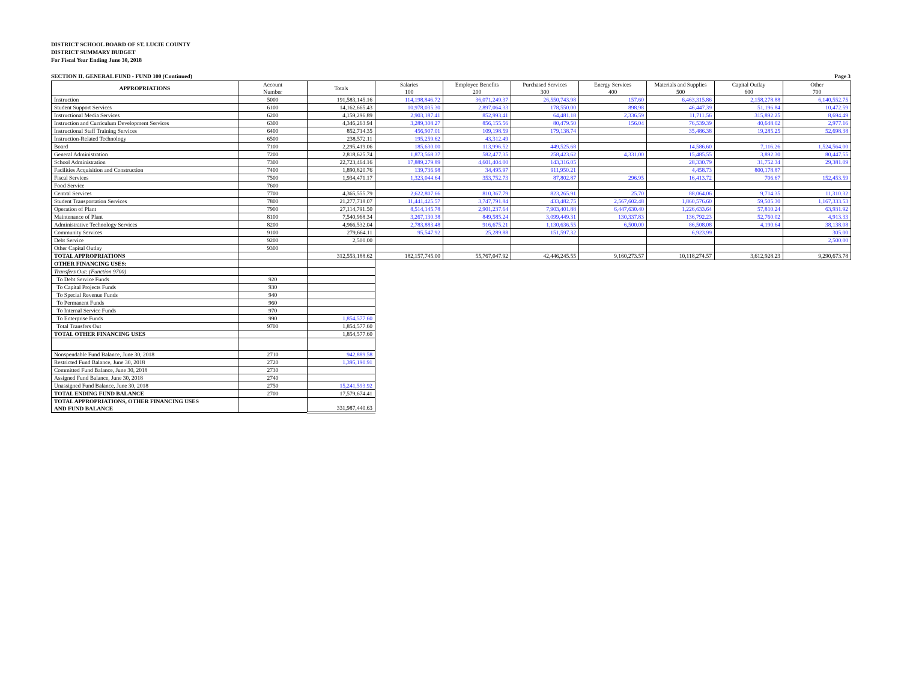DISTRICT SCHOOL BOARD OF ST. LUCIE COUNTY
DISTRICT SUMMARY BUDGET
For Fiscal Year Ending June 30, 2018
SECTION II. GENERAL FUND - FUND 100 (Continued) Page 3
| APPROPRIATIONS | Account Number | Totals | Salaries 100 | Employee Benefits 200 | Purchased Services 300 | Energy Services 400 | Materials and Supplies 500 | Capital Outlay 600 | Other 700 |
| Instruction | 5000 | 191,583,145.16 | 114,198,846.72 | 36,071,249.37 | 26,550,743.98 | 157.60 | 6,463,315.86 | 2,158,278.88 | 6,140,552.75 |
| Student Support Services | 6100 | 14,162,665.43 | 10,978,035.30 | 2,897,064.33 | 178,550.00 | 898.98 | 46,447.39 | 51,196.84 | 10,472.59 |
| Instructional Media Services | 6200 | 4,159,296.89 | 2,903,187.41 | 852,993.41 | 64,481.18 | 2,336.59 | 11,711.56 | 315,892.25 | 8,694.49 |
| Instruction and Curriculum Development Services | 6300 | 4,346,263.94 | 3,289,308.27 | 856,155.56 | 80,479.50 | 156.04 | 76,539.39 | 40,648.02 | 2,977.16 |
| Instructional Staff Training Services | 6400 | 852,714.35 | 456,907.01 | 109,198.59 | 179,138.74 | | 35,486.38 | 19,285.25 | 52,698.38 |
| Instruction-Related Technology | 6500 | 238,572.11 | 195,259.62 | 43,312.49 | | | | | |
| Board | 7100 | 2,295,419.06 | 185,630.00 | 113,996.52 | 449,525.68 | | 14,586.60 | 7,116.26 | 1,524,564.00 |
| General Administration | 7200 | 2,818,625.74 | 1,873,568.37 | 582,477.35 | 258,423.62 | 4,331.00 | 15,485.55 | 3,892.30 | 80,447.55 |
| School Administration | 7300 | 22,723,464.16 | 17,889,279.89 | 4,601,404.00 | 143,316.05 | | 28,330.79 | 31,752.34 | 29,381.09 |
| Facilities Acquisition and Construction | 7400 | 1,890,820.76 | 139,736.98 | 34,495.97 | 911,950.21 | | 4,458.73 | 800,178.87 | |
| Fiscal Services | 7500 | 1,934,471.17 | 1,323,044.64 | 353,752.73 | 87,802.87 | 296.95 | 16,413.72 | 706.67 | 152,453.59 |
| Food Service | 7600 | | | | | | | | |
| Central Services | 7700 | 4,365,555.79 | 2,622,807.66 | 810,367.79 | 823,265.91 | 25.70 | 88,064.06 | 9,714.35 | 11,310.32 |
| Student Transportation Services | 7800 | 21,277,718.07 | 11,441,425.57 | 3,747,791.84 | 433,482.75 | 2,567,602.48 | 1,860,576.60 | 59,505.30 | 1,167,333.53 |
| Operation of Plant | 7900 | 27,114,791.50 | 8,514,145.78 | 2,901,237.64 | 7,903,401.88 | 6,447,630.40 | 1,226,633.64 | 57,810.24 | 63,931.92 |
| Maintenance of Plant | 8100 | 7,540,968.34 | 3,267,130.38 | 849,585.24 | 3,099,449.31 | 130,337.83 | 136,792.23 | 52,760.02 | 4,913.33 |
| Administrative Technology Services | 8200 | 4,966,532.04 | 2,783,883.48 | 916,675.21 | 1,130,636.55 | 6,500.00 | 86,508.08 | 4,190.64 | 38,138.08 |
| Community Services | 9100 | 279,664.11 | 95,547.92 | 25,289.88 | 151,597.32 | | 6,923.99 | | 305.00 |
| Debt Service | 9200 | 2,500.00 | | | | | | | 2,500.00 |
| Other Capital Outlay | 9300 | | | | | | | | |
| TOTAL APPROPRIATIONS | | 312,553,188.62 | 182,157,745.00 | 55,767,047.92 | 42,446,245.55 | 9,160,273.57 | 10,118,274.57 | 3,612,928.23 | 9,290,673.78 |
| OTHER FINANCING USES: | | | | | | | | | |
| Transfers Out: (Function 9700) | | | | | | | | | |
| To Debt Service Funds | 920 | | | | | | | | |
| To Capital Projects Funds | 930 | | | | | | | | |
| To Special Revenue Funds | 940 | | | | | | | | |
| To Permanent Funds | 960 | | | | | | | | |
| To Internal Service Funds | 970 | | | | | | | | |
| To Enterprise Funds | 990 | 1,854,577.60 | | | | | | | |
| Total Transfers Out | 9700 | 1,854,577.60 | | | | | | | |
| TOTAL OTHER FINANCING USES | | 1,854,577.60 | | | | | | | |
| Nonspendable Fund Balance, June 30, 2018 | 2710 | 942,889.58 | | | | | | | |
| Restricted Fund Balance, June 30, 2018 | 2720 | 1,395,190.91 | | | | | | | |
| Committed Fund Balance, June 30, 2018 | 2730 | | | | | | | | |
| Assigned Fund Balance, June 30, 2018 | 2740 | | | | | | | | |
| Unassigned Fund Balance, June 30, 2018 | 2750 | 15,241,593.92 | | | | | | | |
| TOTAL ENDING FUND BALANCE | 2700 | 17,579,674.41 | | | | | | | |
| TOTAL APPROPRIATIONS, OTHER FINANCING USES AND FUND BALANCE | | 331,987,440.63 | | | | | | | |